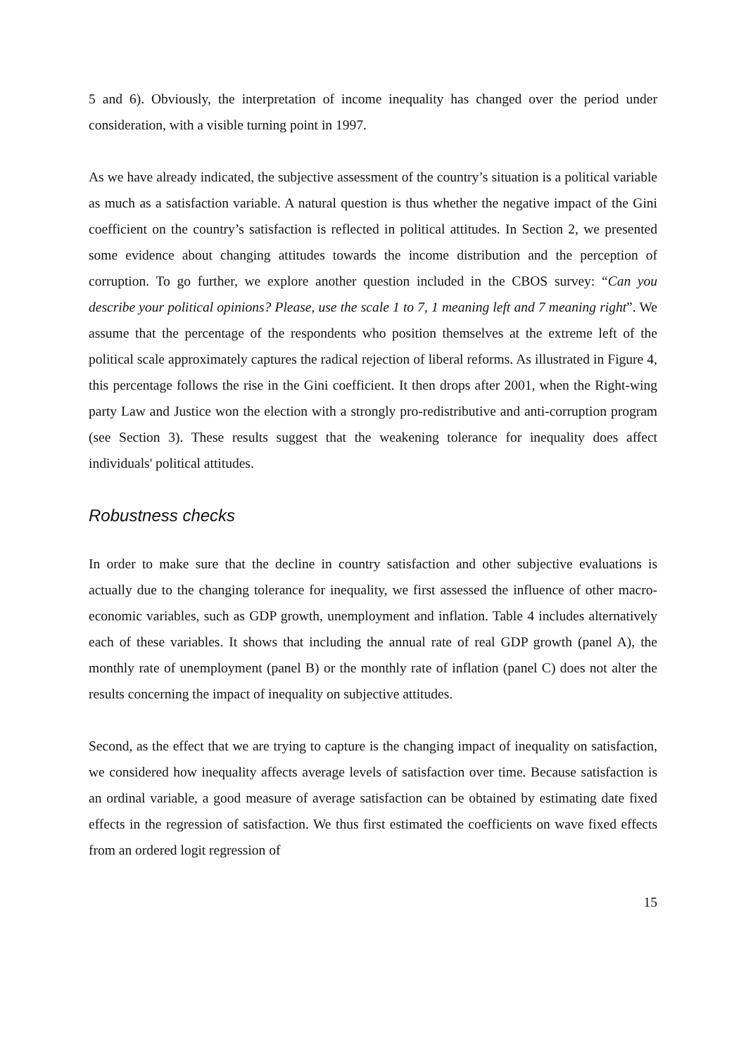5 and 6). Obviously, the interpretation of income inequality has changed over the period under consideration, with a visible turning point in 1997.
As we have already indicated, the subjective assessment of the country’s situation is a political variable as much as a satisfaction variable. A natural question is thus whether the negative impact of the Gini coefficient on the country’s satisfaction is reflected in political attitudes. In Section 2, we presented some evidence about changing attitudes towards the income distribution and the perception of corruption. To go further, we explore another question included in the CBOS survey: “Can you describe your political opinions? Please, use the scale 1 to 7, 1 meaning left and 7 meaning right”. We assume that the percentage of the respondents who position themselves at the extreme left of the political scale approximately captures the radical rejection of liberal reforms. As illustrated in Figure 4, this percentage follows the rise in the Gini coefficient. It then drops after 2001, when the Right-wing party Law and Justice won the election with a strongly pro-redistributive and anti-corruption program (see Section 3). These results suggest that the weakening tolerance for inequality does affect individuals' political attitudes.
Robustness checks
In order to make sure that the decline in country satisfaction and other subjective evaluations is actually due to the changing tolerance for inequality, we first assessed the influence of other macro-economic variables, such as GDP growth, unemployment and inflation. Table 4 includes alternatively each of these variables. It shows that including the annual rate of real GDP growth (panel A), the monthly rate of unemployment (panel B) or the monthly rate of inflation (panel C) does not alter the results concerning the impact of inequality on subjective attitudes.
Second, as the effect that we are trying to capture is the changing impact of inequality on satisfaction, we considered how inequality affects average levels of satisfaction over time. Because satisfaction is an ordinal variable, a good measure of average satisfaction can be obtained by estimating date fixed effects in the regression of satisfaction. We thus first estimated the coefficients on wave fixed effects from an ordered logit regression of
15